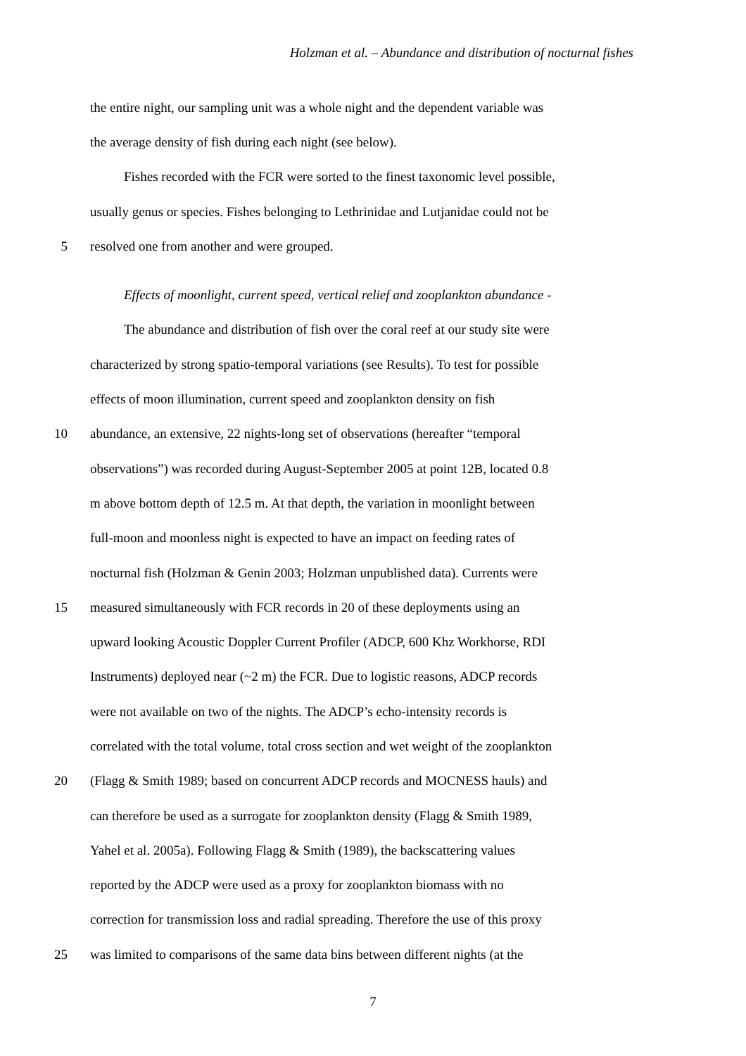Holzman et al. – Abundance and distribution of nocturnal fishes
the entire night, our sampling unit was a whole night and the dependent variable was
the average density of fish during each night (see below).
Fishes recorded with the FCR were sorted to the finest taxonomic level possible,
usually genus or species. Fishes belonging to Lethrinidae and Lutjanidae could not be
5 resolved one from another and were grouped.
Effects of moonlight, current speed, vertical relief and zooplankton abundance -
The abundance and distribution of fish over the coral reef at our study site were
characterized by strong spatio-temporal variations (see Results). To test for possible
effects of moon illumination, current speed and zooplankton density on fish
10 abundance, an extensive, 22 nights-long set of observations (hereafter “temporal
observations”) was recorded during August-September 2005 at point 12B, located 0.8
m above bottom depth of 12.5 m. At that depth, the variation in moonlight between
full-moon and moonless night is expected to have an impact on feeding rates of
nocturnal fish (Holzman & Genin 2003; Holzman unpublished data). Currents were
15 measured simultaneously with FCR records in 20 of these deployments using an
upward looking Acoustic Doppler Current Profiler (ADCP, 600 Khz Workhorse, RDI
Instruments) deployed near (~2 m) the FCR. Due to logistic reasons, ADCP records
were not available on two of the nights. The ADCP’s echo-intensity records is
correlated with the total volume, total cross section and wet weight of the zooplankton
20 (Flagg & Smith 1989; based on concurrent ADCP records and MOCNESS hauls) and
can therefore be used as a surrogate for zooplankton density (Flagg & Smith 1989,
Yahel et al. 2005a). Following Flagg & Smith (1989), the backscattering values
reported by the ADCP were used as a proxy for zooplankton biomass with no
correction for transmission loss and radial spreading. Therefore the use of this proxy
25 was limited to comparisons of the same data bins between different nights (at the
7